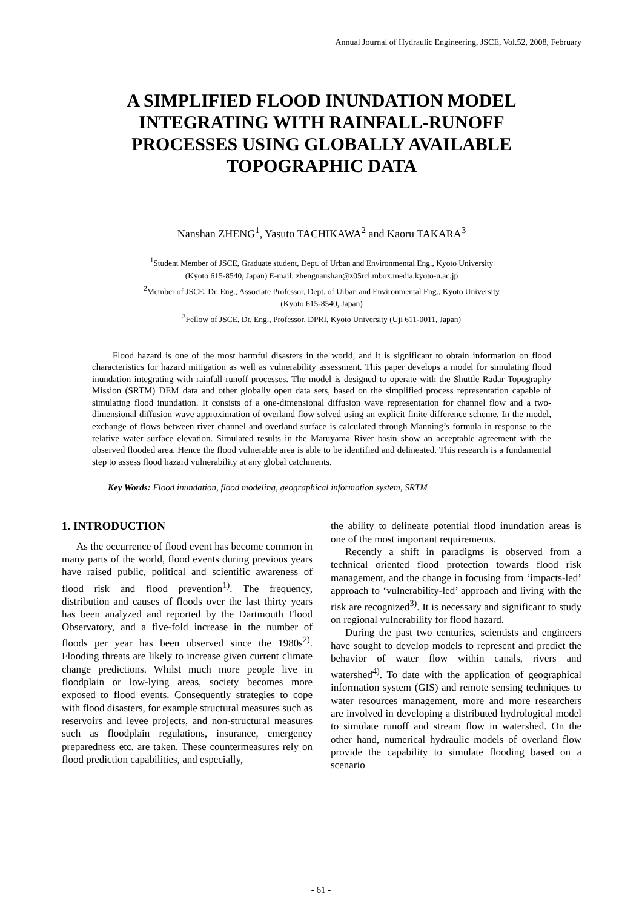Annual Journal of Hydraulic Engineering, JSCE, Vol.52, 2008, February
A SIMPLIFIED FLOOD INUNDATION MODEL INTEGRATING WITH RAINFALL-RUNOFF PROCESSES USING GLOBALLY AVAILABLE TOPOGRAPHIC DATA
Nanshan ZHENG<sup>1</sup>, Yasuto TACHIKAWA<sup>2</sup> and Kaoru TAKARA<sup>3</sup>
<sup>1</sup> Student Member of JSCE, Graduate student, Dept. of Urban and Environmental Eng., Kyoto University
(Kyoto 615-8540, Japan) E-mail: zhengnanshan@z05rcl.mbox.media.kyoto-u.ac.jp
<sup>2</sup> Member of JSCE, Dr. Eng., Associate Professor, Dept. of Urban and Environmental Eng., Kyoto University
(Kyoto 615-8540, Japan)
<sup>3</sup> Fellow of JSCE, Dr. Eng., Professor, DPRI, Kyoto University (Uji 611-0011, Japan)
Flood hazard is one of the most harmful disasters in the world, and it is significant to obtain information on flood characteristics for hazard mitigation as well as vulnerability assessment. This paper develops a model for simulating flood inundation integrating with rainfall-runoff processes. The model is designed to operate with the Shuttle Radar Topography Mission (SRTM) DEM data and other globally open data sets, based on the simplified process representation capable of simulating flood inundation. It consists of a one-dimensional diffusion wave representation for channel flow and a two-dimensional diffusion wave approximation of overland flow solved using an explicit finite difference scheme. In the model, exchange of flows between river channel and overland surface is calculated through Manning’s formula in response to the relative water surface elevation. Simulated results in the Maruyama River basin show an acceptable agreement with the observed flooded area. Hence the flood vulnerable area is able to be identified and delineated. This research is a fundamental step to assess flood hazard vulnerability at any global catchments.
Key Words: Flood inundation, flood modeling, geographical information system, SRTM
1. INTRODUCTION
As the occurrence of flood event has become common in many parts of the world, flood events during previous years have raised public, political and scientific awareness of flood risk and flood prevention<sup>1)</sup>. The frequency, distribution and causes of floods over the last thirty years has been analyzed and reported by the Dartmouth Flood Observatory, and a five-fold increase in the number of floods per year has been observed since the 1980s<sup>2)</sup>. Flooding threats are likely to increase given current climate change predictions. Whilst much more people live in floodplain or low-lying areas, society becomes more exposed to flood events. Consequently strategies to cope with flood disasters, for example structural measures such as reservoirs and levee projects, and non-structural measures such as floodplain regulations, insurance, emergency preparedness etc. are taken. These countermeasures rely on flood prediction capabilities, and especially,
the ability to delineate potential flood inundation areas is one of the most important requirements.
Recently a shift in paradigms is observed from a technical oriented flood protection towards flood risk management, and the change in focusing from ‘impacts-led’ approach to ‘vulnerability-led’ approach and living with the risk are recognized<sup>3)</sup>. It is necessary and significant to study on regional vulnerability for flood hazard.
During the past two centuries, scientists and engineers have sought to develop models to represent and predict the behavior of water flow within canals, rivers and watershed<sup>4)</sup>. To date with the application of geographical information system (GIS) and remote sensing techniques to water resources management, more and more researchers are involved in developing a distributed hydrological model to simulate runoff and stream flow in watershed. On the other hand, numerical hydraulic models of overland flow provide the capability to simulate flooding based on a scenario
- 61 -